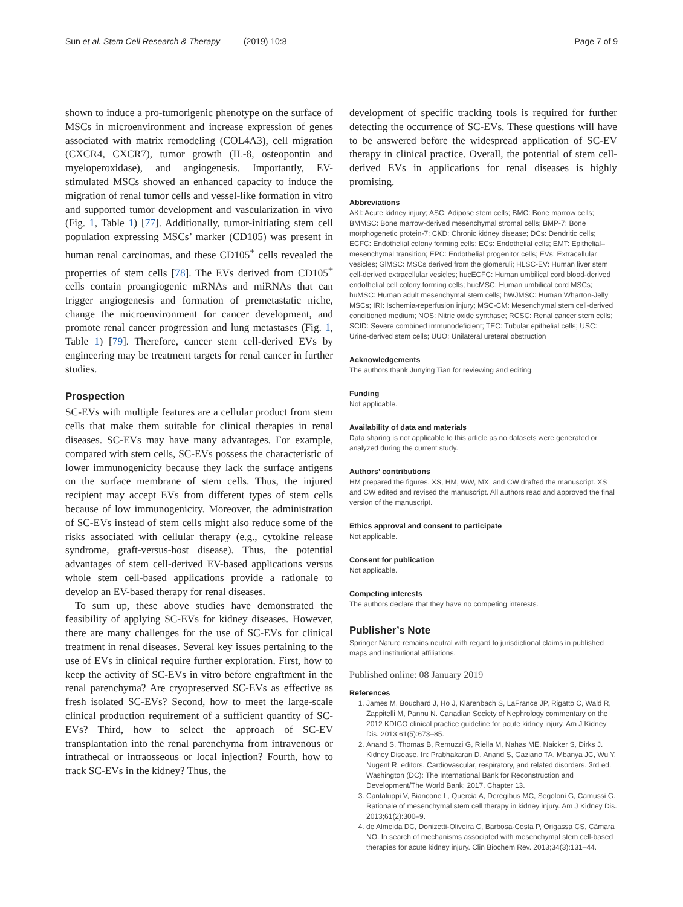Sun et al. Stem Cell Research & Therapy (2019) 10:8 Page 7 of 9
shown to induce a pro-tumorigenic phenotype on the surface of MSCs in microenvironment and increase expression of genes associated with matrix remodeling (COL4A3), cell migration (CXCR4, CXCR7), tumor growth (IL-8, osteopontin and myeloperoxidase), and angiogenesis. Importantly, EV-stimulated MSCs showed an enhanced capacity to induce the migration of renal tumor cells and vessel-like formation in vitro and supported tumor development and vascularization in vivo (Fig. 1, Table 1) [77]. Additionally, tumor-initiating stem cell population expressing MSCs’ marker (CD105) was present in human renal carcinomas, and these CD105<sup>+</sup> cells revealed the properties of stem cells [78]. The EVs derived from CD105<sup>+</sup> cells contain proangiogenic mRNAs and miRNAs that can trigger angiogenesis and formation of premetastatic niche, change the microenvironment for cancer development, and promote renal cancer progression and lung metastases (Fig. 1, Table 1) [79]. Therefore, cancer stem cell-derived EVs by engineering may be treatment targets for renal cancer in further studies.
Prospection
SC-EVs with multiple features are a cellular product from stem cells that make them suitable for clinical therapies in renal diseases. SC-EVs may have many advantages. For example, compared with stem cells, SC-EVs possess the characteristic of lower immunogenicity because they lack the surface antigens on the surface membrane of stem cells. Thus, the injured recipient may accept EVs from different types of stem cells because of low immunogenicity. Moreover, the administration of SC-EVs instead of stem cells might also reduce some of the risks associated with cellular therapy (e.g., cytokine release syndrome, graft-versus-host disease). Thus, the potential advantages of stem cell-derived EV-based applications versus whole stem cell-based applications provide a rationale to develop an EV-based therapy for renal diseases.
To sum up, these above studies have demonstrated the feasibility of applying SC-EVs for kidney diseases. However, there are many challenges for the use of SC-EVs for clinical treatment in renal diseases. Several key issues pertaining to the use of EVs in clinical require further exploration. First, how to keep the activity of SC-EVs in vitro before engraftment in the renal parenchyma? Are cryopreserved SC-EVs as effective as fresh isolated SC-EVs? Second, how to meet the large-scale clinical production requirement of a sufficient quantity of SC-EVs? Third, how to select the approach of SC-EV transplantation into the renal parenchyma from intravenous or intrathecal or intraosseous or local injection? Fourth, how to track SC-EVs in the kidney? Thus, the
development of specific tracking tools is required for further detecting the occurrence of SC-EVs. These questions will have to be answered before the widespread application of SC-EV therapy in clinical practice. Overall, the potential of stem cell-derived EVs in applications for renal diseases is highly promising.
Abbreviations
AKI: Acute kidney injury; ASC: Adipose stem cells; BMC: Bone marrow cells; BMMSC: Bone marrow-derived mesenchymal stromal cells; BMP-7: Bone morphogenetic protein-7; CKD: Chronic kidney disease; DCs: Dendritic cells; ECFC: Endothelial colony forming cells; ECs: Endothelial cells; EMT: Epithelial–mesenchymal transition; EPC: Endothelial progenitor cells; EVs: Extracellular vesicles; GlMSC: MSCs derived from the glomeruli; HLSC-EV: Human liver stem cell-derived extracellular vesicles; hucECFC: Human umbilical cord blood-derived endothelial cell colony forming cells; hucMSC: Human umbilical cord MSCs; huMSC: Human adult mesenchymal stem cells; hWJMSC: Human Wharton-Jelly MSCs; IRI: Ischemia-reperfusion injury; MSC-CM: Mesenchymal stem cell-derived conditioned medium; NOS: Nitric oxide synthase; RCSC: Renal cancer stem cells; SCID: Severe combined immunodeficient; TEC: Tubular epithelial cells; USC: Urine-derived stem cells; UUO: Unilateral ureteral obstruction
Acknowledgements
The authors thank Junying Tian for reviewing and editing.
Funding
Not applicable.
Availability of data and materials
Data sharing is not applicable to this article as no datasets were generated or analyzed during the current study.
Authors’ contributions
HM prepared the figures. XS, HM, WW, MX, and CW drafted the manuscript. XS and CW edited and revised the manuscript. All authors read and approved the final version of the manuscript.
Ethics approval and consent to participate
Not applicable.
Consent for publication
Not applicable.
Competing interests
The authors declare that they have no competing interests.
Publisher’s Note
Springer Nature remains neutral with regard to jurisdictional claims in published maps and institutional affiliations.
Published online: 08 January 2019
References
1. James M, Bouchard J, Ho J, Klarenbach S, LaFrance JP, Rigatto C, Wald R, Zappitelli M, Pannu N. Canadian Society of Nephrology commentary on the 2012 KDIGO clinical practice guideline for acute kidney injury. Am J Kidney Dis. 2013;61(5):673–85.
2. Anand S, Thomas B, Remuzzi G, Riella M, Nahas ME, Naicker S, Dirks J. Kidney Disease. In: Prabhakaran D, Anand S, Gaziano TA, Mbanya JC, Wu Y, Nugent R, editors. Cardiovascular, respiratory, and related disorders. 3rd ed. Washington (DC): The International Bank for Reconstruction and Development/The World Bank; 2017. Chapter 13.
3. Cantaluppi V, Biancone L, Quercia A, Deregibus MC, Segoloni G, Camussi G. Rationale of mesenchymal stem cell therapy in kidney injury. Am J Kidney Dis. 2013;61(2):300–9.
4. de Almeida DC, Donizetti-Oliveira C, Barbosa-Costa P, Origassa CS, Câmara NO. In search of mechanisms associated with mesenchymal stem cell-based therapies for acute kidney injury. Clin Biochem Rev. 2013;34(3):131–44.